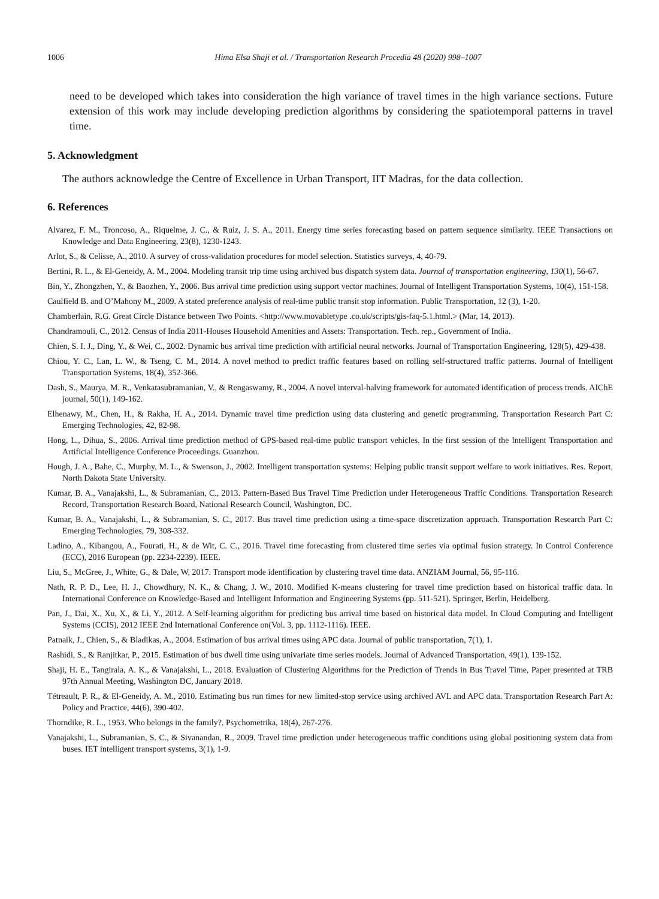1006 Hima Elsa Shaji et al. / Transportation Research Procedia 48 (2020) 998–1007
need to be developed which takes into consideration the high variance of travel times in the high variance sections. Future extension of this work may include developing prediction algorithms by considering the spatiotemporal patterns in travel time.
5. Acknowledgment
The authors acknowledge the Centre of Excellence in Urban Transport, IIT Madras, for the data collection.
6. References
Alvarez, F. M., Troncoso, A., Riquelme, J. C., & Ruiz, J. S. A., 2011. Energy time series forecasting based on pattern sequence similarity. IEEE Transactions on Knowledge and Data Engineering, 23(8), 1230-1243.
Arlot, S., & Celisse, A., 2010. A survey of cross-validation procedures for model selection. Statistics surveys, 4, 40-79.
Bertini, R. L., & El-Geneidy, A. M., 2004. Modeling transit trip time using archived bus dispatch system data. Journal of transportation engineering, 130(1), 56-67.
Bin, Y., Zhongzhen, Y., & Baozhen, Y., 2006. Bus arrival time prediction using support vector machines. Journal of Intelligent Transportation Systems, 10(4), 151-158.
Caulfield B. and O’Mahony M., 2009. A stated preference analysis of real-time public transit stop information. Public Transportation, 12 (3), 1-20.
Chamberlain, R.G. Great Circle Distance between Two Points. <http://www.movabletype .co.uk/scripts/gis-faq-5.1.html.> (Mar, 14, 2013).
Chandramouli, C., 2012. Census of India 2011-Houses Household Amenities and Assets: Transportation. Tech. rep., Government of India.
Chien, S. I. J., Ding, Y., & Wei, C., 2002. Dynamic bus arrival time prediction with artificial neural networks. Journal of Transportation Engineering, 128(5), 429-438.
Chiou, Y. C., Lan, L. W., & Tseng, C. M., 2014. A novel method to predict traffic features based on rolling self-structured traffic patterns. Journal of Intelligent Transportation Systems, 18(4), 352-366.
Dash, S., Maurya, M. R., Venkatasubramanian, V., & Rengaswamy, R., 2004. A novel interval-halving framework for automated identification of process trends. AIChE journal, 50(1), 149-162.
Elhenawy, M., Chen, H., & Rakha, H. A., 2014. Dynamic travel time prediction using data clustering and genetic programming. Transportation Research Part C: Emerging Technologies, 42, 82-98.
Hong, L., Dihua, S., 2006. Arrival time prediction method of GPS-based real-time public transport vehicles. In the first session of the Intelligent Transportation and Artificial Intelligence Conference Proceedings. Guanzhou.
Hough, J. A., Bahe, C., Murphy, M. L., & Swenson, J., 2002. Intelligent transportation systems: Helping public transit support welfare to work initiatives. Res. Report, North Dakota State University.
Kumar, B. A., Vanajakshi, L., & Subramanian, C., 2013. Pattern-Based Bus Travel Time Prediction under Heterogeneous Traffic Conditions. Transportation Research Record, Transportation Research Board, National Research Council, Washington, DC.
Kumar, B. A., Vanajakshi, L., & Subramanian, S. C., 2017. Bus travel time prediction using a time-space discretization approach. Transportation Research Part C: Emerging Technologies, 79, 308-332.
Ladino, A., Kibangou, A., Fourati, H., & de Wit, C. C., 2016. Travel time forecasting from clustered time series via optimal fusion strategy. In Control Conference (ECC), 2016 European (pp. 2234-2239). IEEE.
Liu, S., McGree, J., White, G., & Dale, W, 2017. Transport mode identification by clustering travel time data. ANZIAM Journal, 56, 95-116.
Nath, R. P. D., Lee, H. J., Chowdhury, N. K., & Chang, J. W., 2010. Modified K-means clustering for travel time prediction based on historical traffic data. In International Conference on Knowledge-Based and Intelligent Information and Engineering Systems (pp. 511-521). Springer, Berlin, Heidelberg.
Pan, J., Dai, X., Xu, X., & Li, Y., 2012. A Self-learning algorithm for predicting bus arrival time based on historical data model. In Cloud Computing and Intelligent Systems (CCIS), 2012 IEEE 2nd International Conference on(Vol. 3, pp. 1112-1116). IEEE.
Patnaik, J., Chien, S., & Bladikas, A., 2004. Estimation of bus arrival times using APC data. Journal of public transportation, 7(1), 1.
Rashidi, S., & Ranjitkar, P., 2015. Estimation of bus dwell time using univariate time series models. Journal of Advanced Transportation, 49(1), 139-152.
Shaji, H. E., Tangirala, A. K., & Vanajakshi, L., 2018. Evaluation of Clustering Algorithms for the Prediction of Trends in Bus Travel Time, Paper presented at TRB 97th Annual Meeting, Washington DC, January 2018.
Tétreault, P. R., & El-Geneidy, A. M., 2010. Estimating bus run times for new limited-stop service using archived AVL and APC data. Transportation Research Part A: Policy and Practice, 44(6), 390-402.
Thorndike, R. L., 1953. Who belongs in the family?. Psychometrika, 18(4), 267-276.
Vanajakshi, L., Subramanian, S. C., & Sivanandan, R., 2009. Travel time prediction under heterogeneous traffic conditions using global positioning system data from buses. IET intelligent transport systems, 3(1), 1-9.